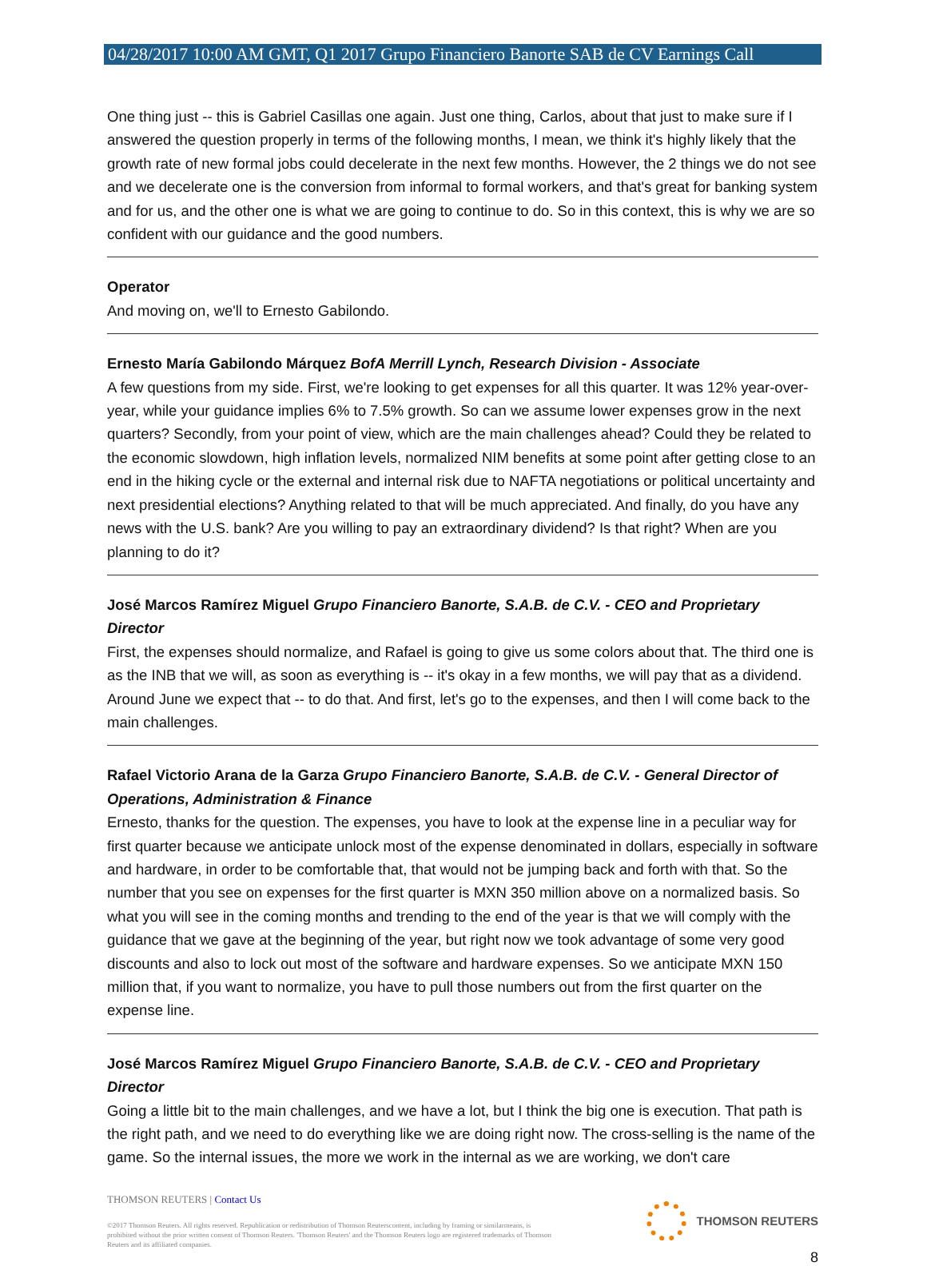04/28/2017 10:00 AM GMT, Q1 2017 Grupo Financiero Banorte SAB de CV Earnings Call
One thing just -- this is Gabriel Casillas one again. Just one thing, Carlos, about that just to make sure if I answered the question properly in terms of the following months, I mean, we think it's highly likely that the growth rate of new formal jobs could decelerate in the next few months. However, the 2 things we do not see and we decelerate one is the conversion from informal to formal workers, and that's great for banking system and for us, and the other one is what we are going to continue to do. So in this context, this is why we are so confident with our guidance and the good numbers.
Operator
And moving on, we'll to Ernesto Gabilondo.
Ernesto María Gabilondo Márquez BofA Merrill Lynch, Research Division - Associate
A few questions from my side. First, we're looking to get expenses for all this quarter. It was 12% year-over-year, while your guidance implies 6% to 7.5% growth. So can we assume lower expenses grow in the next quarters? Secondly, from your point of view, which are the main challenges ahead? Could they be related to the economic slowdown, high inflation levels, normalized NIM benefits at some point after getting close to an end in the hiking cycle or the external and internal risk due to NAFTA negotiations or political uncertainty and next presidential elections? Anything related to that will be much appreciated. And finally, do you have any news with the U.S. bank? Are you willing to pay an extraordinary dividend? Is that right? When are you planning to do it?
José Marcos Ramírez Miguel Grupo Financiero Banorte, S.A.B. de C.V. - CEO and Proprietary Director
First, the expenses should normalize, and Rafael is going to give us some colors about that. The third one is as the INB that we will, as soon as everything is -- it's okay in a few months, we will pay that as a dividend. Around June we expect that -- to do that. And first, let's go to the expenses, and then I will come back to the main challenges.
Rafael Victorio Arana de la Garza Grupo Financiero Banorte, S.A.B. de C.V. - General Director of Operations, Administration & Finance
Ernesto, thanks for the question. The expenses, you have to look at the expense line in a peculiar way for first quarter because we anticipate unlock most of the expense denominated in dollars, especially in software and hardware, in order to be comfortable that, that would not be jumping back and forth with that. So the number that you see on expenses for the first quarter is MXN 350 million above on a normalized basis. So what you will see in the coming months and trending to the end of the year is that we will comply with the guidance that we gave at the beginning of the year, but right now we took advantage of some very good discounts and also to lock out most of the software and hardware expenses. So we anticipate MXN 150 million that, if you want to normalize, you have to pull those numbers out from the first quarter on the expense line.
José Marcos Ramírez Miguel Grupo Financiero Banorte, S.A.B. de C.V. - CEO and Proprietary Director
Going a little bit to the main challenges, and we have a lot, but I think the big one is execution. That path is the right path, and we need to do everything like we are doing right now. The cross-selling is the name of the game. So the internal issues, the more we work in the internal as we are working, we don't care
THOMSON REUTERS | Contact Us
©2017 Thomson Reuters. All rights reserved. Republication or redistribution of Thomson Reuterscontent, including by framing or similarmeans, is prohibited without the prior written consent of Thomson Reuters. 'Thomson Reuters' and the Thomson Reuters logo are registered trademarks of Thomson Reuters and its affiliated companies.
THOMSON REUTERS
8